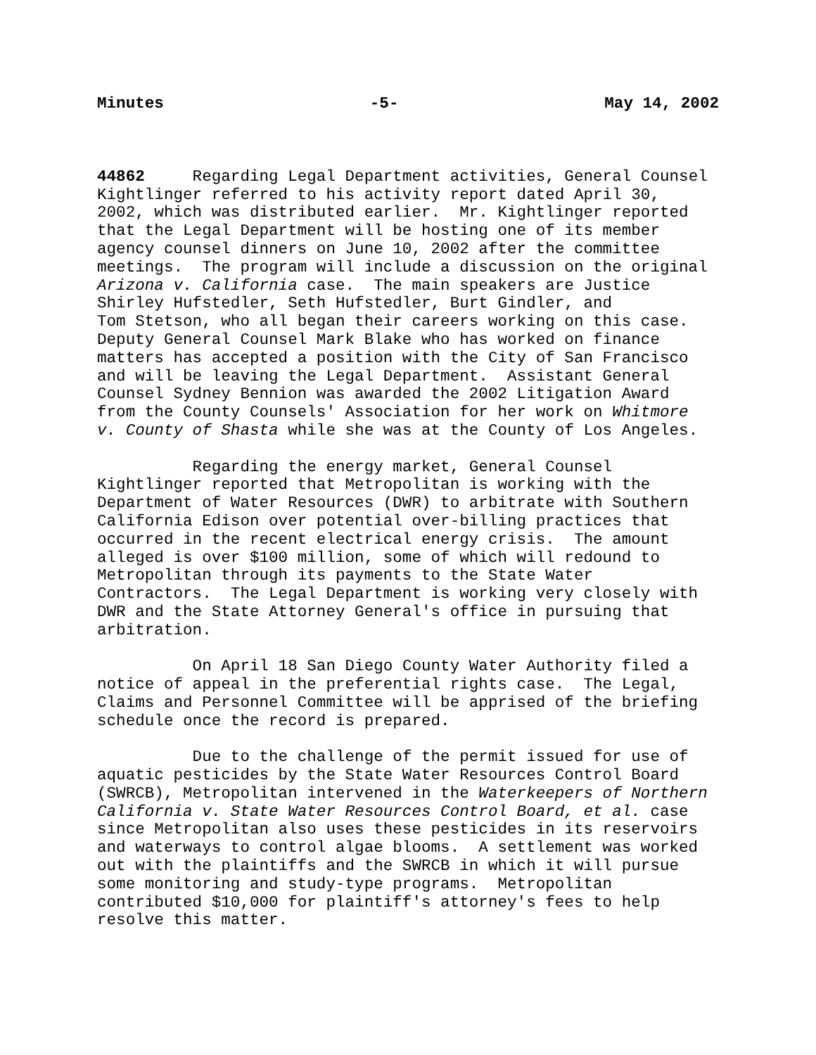Minutes -5- May 14, 2002
44862 Regarding Legal Department activities, General Counsel Kightlinger referred to his activity report dated April 30, 2002, which was distributed earlier. Mr. Kightlinger reported that the Legal Department will be hosting one of its member agency counsel dinners on June 10, 2002 after the committee meetings. The program will include a discussion on the original Arizona v. California case. The main speakers are Justice Shirley Hufstedler, Seth Hufstedler, Burt Gindler, and Tom Stetson, who all began their careers working on this case. Deputy General Counsel Mark Blake who has worked on finance matters has accepted a position with the City of San Francisco and will be leaving the Legal Department. Assistant General Counsel Sydney Bennion was awarded the 2002 Litigation Award from the County Counsels' Association for her work on Whitmore v. County of Shasta while she was at the County of Los Angeles.
Regarding the energy market, General Counsel Kightlinger reported that Metropolitan is working with the Department of Water Resources (DWR) to arbitrate with Southern California Edison over potential over-billing practices that occurred in the recent electrical energy crisis. The amount alleged is over $100 million, some of which will redound to Metropolitan through its payments to the State Water Contractors. The Legal Department is working very closely with DWR and the State Attorney General's office in pursuing that arbitration.
On April 18 San Diego County Water Authority filed a notice of appeal in the preferential rights case. The Legal, Claims and Personnel Committee will be apprised of the briefing schedule once the record is prepared.
Due to the challenge of the permit issued for use of aquatic pesticides by the State Water Resources Control Board (SWRCB), Metropolitan intervened in the Waterkeepers of Northern California v. State Water Resources Control Board, et al. case since Metropolitan also uses these pesticides in its reservoirs and waterways to control algae blooms. A settlement was worked out with the plaintiffs and the SWRCB in which it will pursue some monitoring and study-type programs. Metropolitan contributed $10,000 for plaintiff's attorney's fees to help resolve this matter.